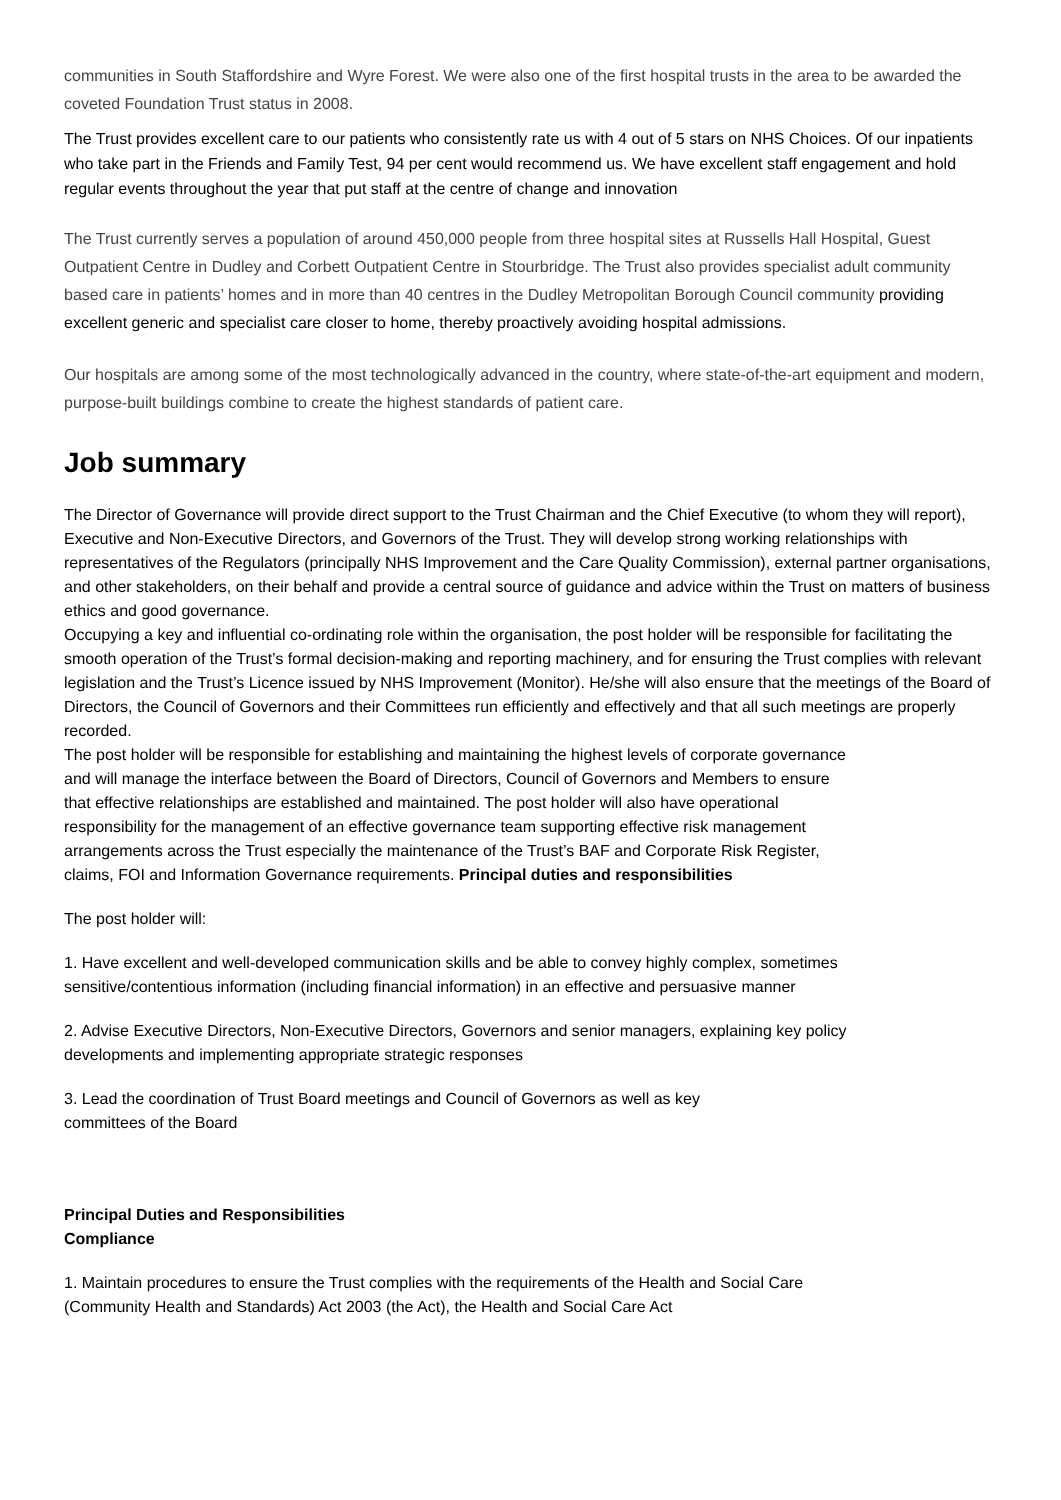communities in South Staffordshire and Wyre Forest. We were also one of the first hospital trusts in the area to be awarded the coveted Foundation Trust status in 2008.
The Trust provides excellent care to our patients who consistently rate us with 4 out of 5 stars on NHS Choices. Of our inpatients who take part in the Friends and Family Test, 94 per cent would recommend us. We have excellent staff engagement and hold regular events throughout the year that put staff at the centre of change and innovation
The Trust currently serves a population of around 450,000 people from three hospital sites at Russells Hall Hospital, Guest Outpatient Centre in Dudley and Corbett Outpatient Centre in Stourbridge. The Trust also provides specialist adult community based care in patients’ homes and in more than 40 centres in the Dudley Metropolitan Borough Council community providing excellent generic and specialist care closer to home, thereby proactively avoiding hospital admissions.
Our hospitals are among some of the most technologically advanced in the country, where state-of-the-art equipment and modern, purpose-built buildings combine to create the highest standards of patient care.
Job summary
The Director of Governance will provide direct support to the Trust Chairman and the Chief Executive (to whom they will report), Executive and Non-Executive Directors, and Governors of the Trust. They will develop strong working relationships with representatives of the Regulators (principally NHS Improvement and the Care Quality Commission), external partner organisations, and other stakeholders, on their behalf and provide a central source of guidance and advice within the Trust on matters of business ethics and good governance.
Occupying a key and influential co-ordinating role within the organisation, the post holder will be responsible for facilitating the smooth operation of the Trust’s formal decision-making and reporting machinery, and for ensuring the Trust complies with relevant legislation and the Trust’s Licence issued by NHS Improvement (Monitor). He/she will also ensure that the meetings of the Board of Directors, the Council of Governors and their Committees run efficiently and effectively and that all such meetings are properly recorded.
The post holder will be responsible for establishing and maintaining the highest levels of corporate governance and will manage the interface between the Board of Directors, Council of Governors and Members to ensure that effective relationships are established and maintained. The post holder will also have operational responsibility for the management of an effective governance team supporting effective risk management arrangements across the Trust especially the maintenance of the Trust’s BAF and Corporate Risk Register, claims, FOI and Information Governance requirements. Principal duties and responsibilities
The post holder will:
1. Have excellent and well-developed communication skills and be able to convey highly complex, sometimes sensitive/contentious information (including financial information) in an effective and persuasive manner
2. Advise Executive Directors, Non-Executive Directors, Governors and senior managers, explaining key policy developments and implementing appropriate strategic responses
3. Lead the coordination of Trust Board meetings and Council of Governors as well as key committees of the Board
Principal Duties and Responsibilities
Compliance
1. Maintain procedures to ensure the Trust complies with the requirements of the Health and Social Care (Community Health and Standards) Act 2003 (the Act), the Health and Social Care Act